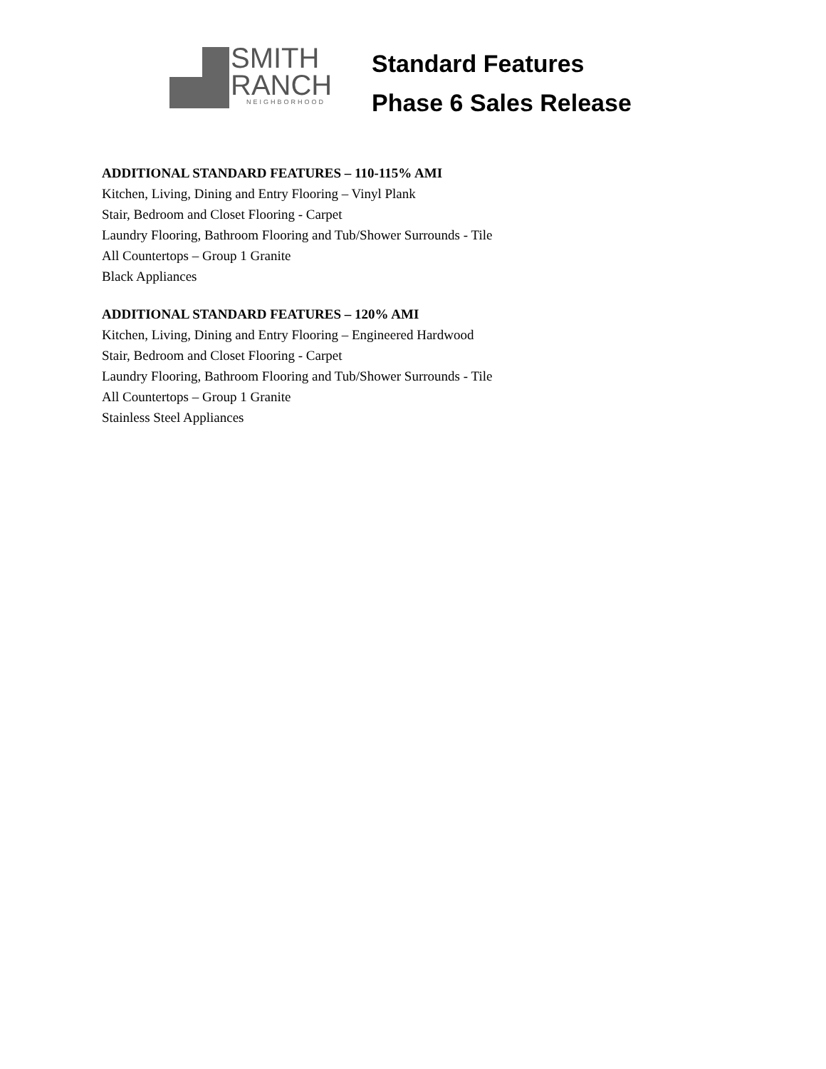SMITH
RANCH
NEIGHBORHOOD
Standard Features
Phase 6 Sales Release
ADDITIONAL STANDARD FEATURES – 110-115% AMI
Kitchen, Living, Dining and Entry Flooring – Vinyl Plank
Stair, Bedroom and Closet Flooring - Carpet
Laundry Flooring, Bathroom Flooring and Tub/Shower Surrounds - Tile
All Countertops – Group 1 Granite
Black Appliances
ADDITIONAL STANDARD FEATURES – 120% AMI
Kitchen, Living, Dining and Entry Flooring – Engineered Hardwood
Stair, Bedroom and Closet Flooring - Carpet
Laundry Flooring, Bathroom Flooring and Tub/Shower Surrounds - Tile
All Countertops – Group 1 Granite
Stainless Steel Appliances